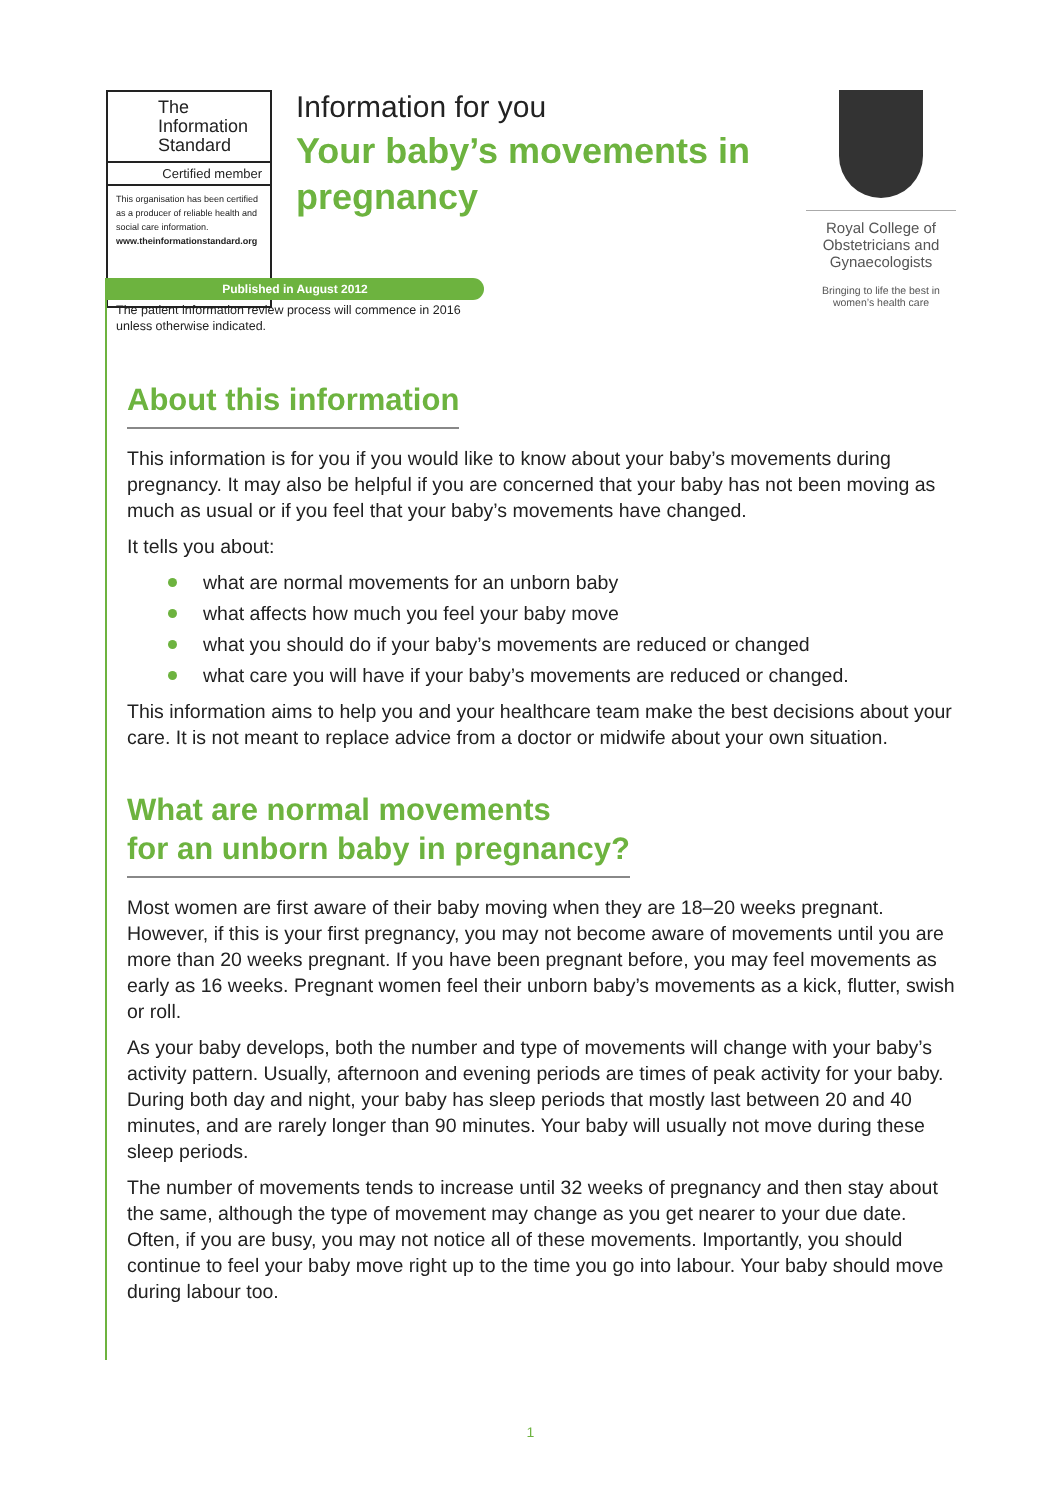The Information Standard
Certified member
This organisation has been certified as a producer of reliable health and social care information.
www.theinformationstandard.org
Information for you
Your baby’s movements in pregnancy
Royal College of Obstetricians and Gynaecologists
Bringing to life the best in women’s health care
Published in August 2012
The patient information review process will commence in 2016
unless otherwise indicated.
About this information
This information is for you if you would like to know about your baby’s movements during pregnancy. It may also be helpful if you are concerned that your baby has not been moving as much as usual or if you feel that your baby’s movements have changed.
It tells you about:
what are normal movements for an unborn baby
what affects how much you feel your baby move
what you should do if your baby’s movements are reduced or changed
what care you will have if your baby’s movements are reduced or changed.
This information aims to help you and your healthcare team make the best decisions about your care. It is not meant to replace advice from a doctor or midwife about your own situation.
What are normal movements
for an unborn baby in pregnancy?
Most women are first aware of their baby moving when they are 18–20 weeks pregnant. However, if this is your first pregnancy, you may not become aware of movements until you are more than 20 weeks pregnant. If you have been pregnant before, you may feel movements as early as 16 weeks. Pregnant women feel their unborn baby’s movements as a kick, flutter, swish or roll.
As your baby develops, both the number and type of movements will change with your baby’s activity pattern. Usually, afternoon and evening periods are times of peak activity for your baby. During both day and night, your baby has sleep periods that mostly last between 20 and 40 minutes, and are rarely longer than 90 minutes. Your baby will usually not move during these sleep periods.
The number of movements tends to increase until 32 weeks of pregnancy and then stay about the same, although the type of movement may change as you get nearer to your due date. Often, if you are busy, you may not notice all of these movements. Importantly, you should continue to feel your baby move right up to the time you go into labour. Your baby should move during labour too.
1